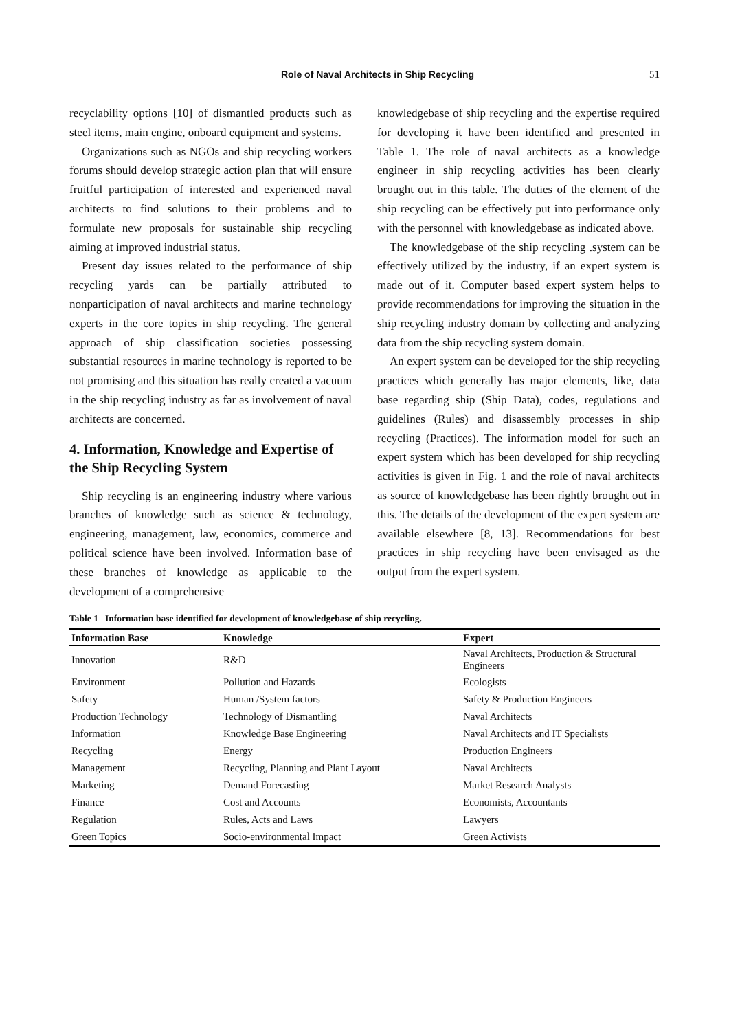Role of Naval Architects in Ship Recycling 51
recyclability options [10] of dismantled products such as steel items, main engine, onboard equipment and systems.
Organizations such as NGOs and ship recycling workers forums should develop strategic action plan that will ensure fruitful participation of interested and experienced naval architects to find solutions to their problems and to formulate new proposals for sustainable ship recycling aiming at improved industrial status.
Present day issues related to the performance of ship recycling yards can be partially attributed to nonparticipation of naval architects and marine technology experts in the core topics in ship recycling. The general approach of ship classification societies possessing substantial resources in marine technology is reported to be not promising and this situation has really created a vacuum in the ship recycling industry as far as involvement of naval architects are concerned.
4. Information, Knowledge and Expertise of the Ship Recycling System
Ship recycling is an engineering industry where various branches of knowledge such as science & technology, engineering, management, law, economics, commerce and political science have been involved. Information base of these branches of knowledge as applicable to the development of a comprehensive
knowledgebase of ship recycling and the expertise required for developing it have been identified and presented in Table 1. The role of naval architects as a knowledge engineer in ship recycling activities has been clearly brought out in this table. The duties of the element of the ship recycling can be effectively put into performance only with the personnel with knowledgebase as indicated above.
The knowledgebase of the ship recycling .system can be effectively utilized by the industry, if an expert system is made out of it. Computer based expert system helps to provide recommendations for improving the situation in the ship recycling industry domain by collecting and analyzing data from the ship recycling system domain.
An expert system can be developed for the ship recycling practices which generally has major elements, like, data base regarding ship (Ship Data), codes, regulations and guidelines (Rules) and disassembly processes in ship recycling (Practices). The information model for such an expert system which has been developed for ship recycling activities is given in Fig. 1 and the role of naval architects as source of knowledgebase has been rightly brought out in this. The details of the development of the expert system are available elsewhere [8, 13]. Recommendations for best practices in ship recycling have been envisaged as the output from the expert system.
Table 1 Information base identified for development of knowledgebase of ship recycling.
| Information Base | Knowledge | Expert |
| --- | --- | --- |
| Innovation | R&D | Naval Architects, Production & Structural Engineers |
| Environment | Pollution and Hazards | Ecologists |
| Safety | Human /System factors | Safety & Production Engineers |
| Production Technology | Technology of Dismantling | Naval Architects |
| Information | Knowledge Base Engineering | Naval Architects and IT Specialists |
| Recycling | Energy | Production Engineers |
| Management | Recycling, Planning and Plant Layout | Naval Architects |
| Marketing | Demand Forecasting | Market Research Analysts |
| Finance | Cost and Accounts | Economists, Accountants |
| Regulation | Rules, Acts and Laws | Lawyers |
| Green Topics | Socio-environmental Impact | Green Activists |